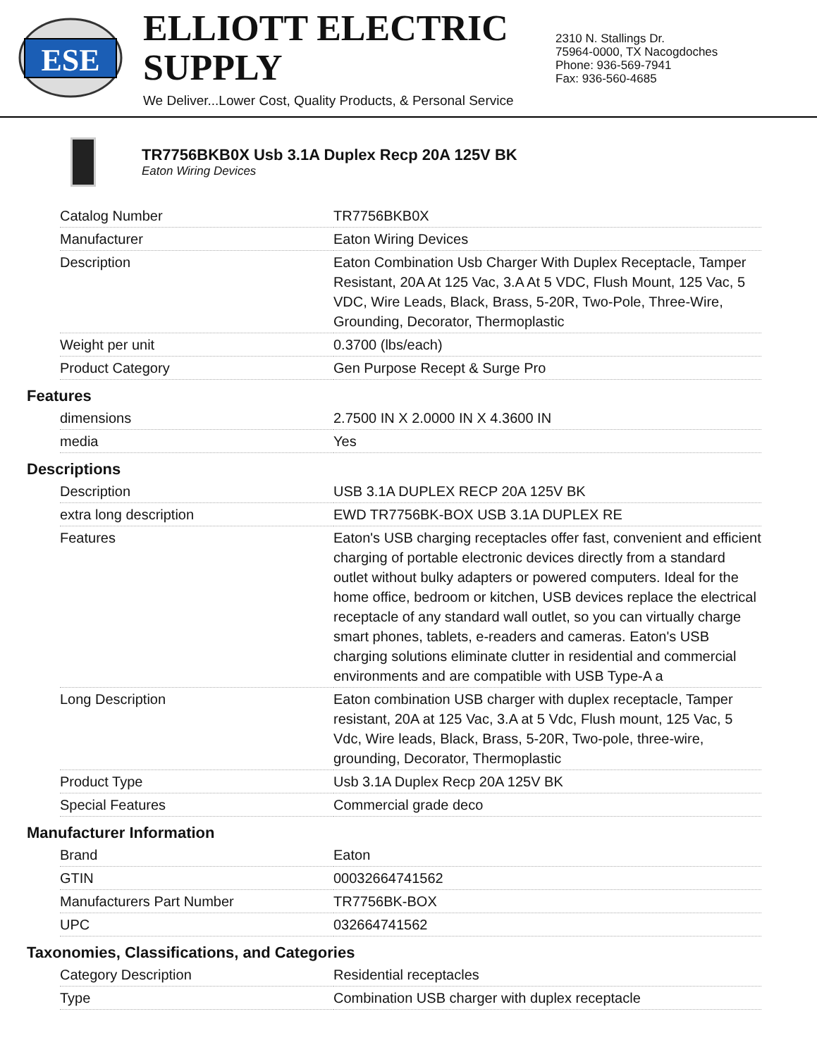ESE
ELLIOTT ELECTRIC SUPPLY
We Deliver...Lower Cost, Quality Products, & Personal Service
2310 N. Stallings Dr.
75964-0000, TX Nacogdoches
Phone: 936-569-7941
Fax: 936-560-4685
TR7756BKB0X Usb 3.1A Duplex Recp 20A 125V BK
Eaton Wiring Devices
| Catalog Number | TR7756BKB0X |
| Manufacturer | Eaton Wiring Devices |
| Description | Eaton Combination Usb Charger With Duplex Receptacle, Tamper Resistant, 20A At 125 Vac, 3.A At 5 VDC, Flush Mount, 125 Vac, 5 VDC, Wire Leads, Black, Brass, 5-20R, Two-Pole, Three-Wire, Grounding, Decorator, Thermoplastic |
| Weight per unit | 0.3700 (lbs/each) |
| Product Category | Gen Purpose Recept & Surge Pro |
Features
| dimensions | 2.7500 IN X 2.0000 IN X 4.3600 IN |
| media | Yes |
Descriptions
| Description | USB 3.1A DUPLEX RECP 20A 125V BK |
| extra long description | EWD TR7756BK-BOX USB 3.1A DUPLEX RE |
| Features | Eaton's USB charging receptacles offer fast, convenient and efficient charging of portable electronic devices directly from a standard outlet without bulky adapters or powered computers. Ideal for the home office, bedroom or kitchen, USB devices replace the electrical receptacle of any standard wall outlet, so you can virtually charge smart phones, tablets, e-readers and cameras. Eaton's USB charging solutions eliminate clutter in residential and commercial environments and are compatible with USB Type-A a |
| Long Description | Eaton combination USB charger with duplex receptacle, Tamper resistant, 20A at 125 Vac, 3.A at 5 Vdc, Flush mount, 125 Vac, 5 Vdc, Wire leads, Black, Brass, 5-20R, Two-pole, three-wire, grounding, Decorator, Thermoplastic |
| Product Type | Usb 3.1A Duplex Recp 20A 125V BK |
| Special Features | Commercial grade deco |
Manufacturer Information
| Brand | Eaton |
| GTIN | 00032664741562 |
| Manufacturers Part Number | TR7756BK-BOX |
| UPC | 032664741562 |
Taxonomies, Classifications, and Categories
| Category Description | Residential receptacles |
| Type | Combination USB charger with duplex receptacle |